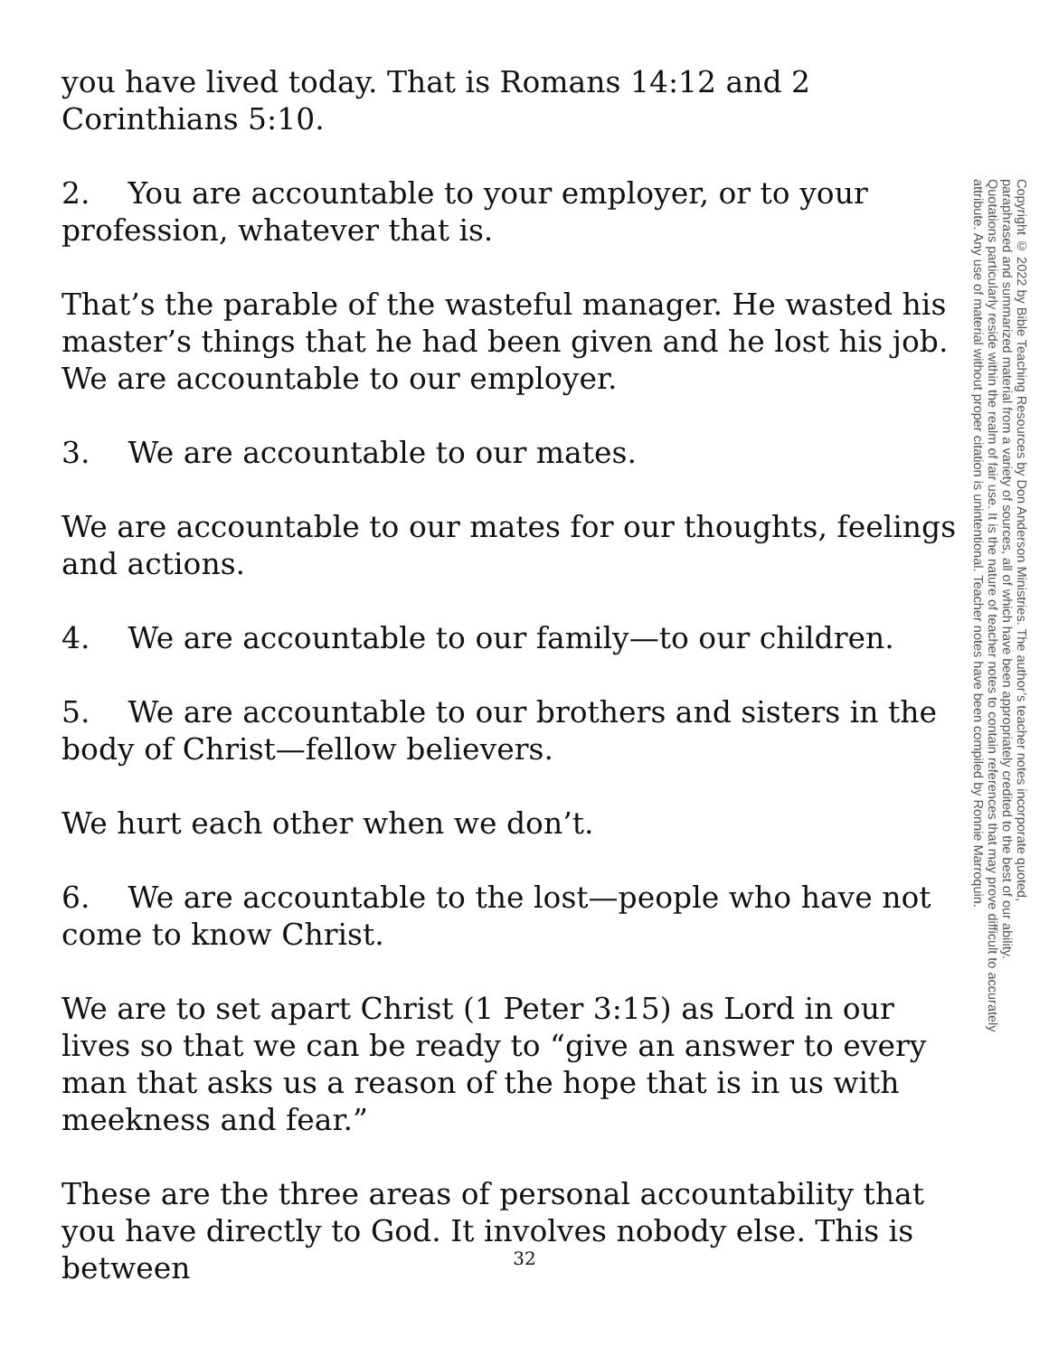you have lived today. That is Romans 14:12 and 2 Corinthians 5:10.
2. You are accountable to your employer, or to your profession, whatever that is.
That’s the parable of the wasteful manager. He wasted his master’s things that he had been given and he lost his job. We are accountable to our employer.
3. We are accountable to our mates.
We are accountable to our mates for our thoughts, feelings and actions.
4. We are accountable to our family—to our children.
5. We are accountable to our brothers and sisters in the body of Christ—fellow believers.
We hurt each other when we don’t.
6. We are accountable to the lost—people who have not come to know Christ.
We are to set apart Christ (1 Peter 3:15) as Lord in our lives so that we can be ready to “give an answer to every man that asks us a reason of the hope that is in us with meekness and fear.”
These are the three areas of personal accountability that you have directly to God. It involves nobody else. This is between
Copyright © 2022 by Bible Teaching Resources by Don Anderson Ministries. The author’s teacher notes incorporate quoted,
paraphrased and summarized material from a variety of sources, all of which have been appropriately credited to the best of our ability.
Quotations particularly reside within the realm of fair use. It is the nature of teacher notes to contain references that may prove difficult to accurately
attribute. Any use of material without proper citation is unintentional. Teacher notes have been compiled by Ronnie Marroquin.
32